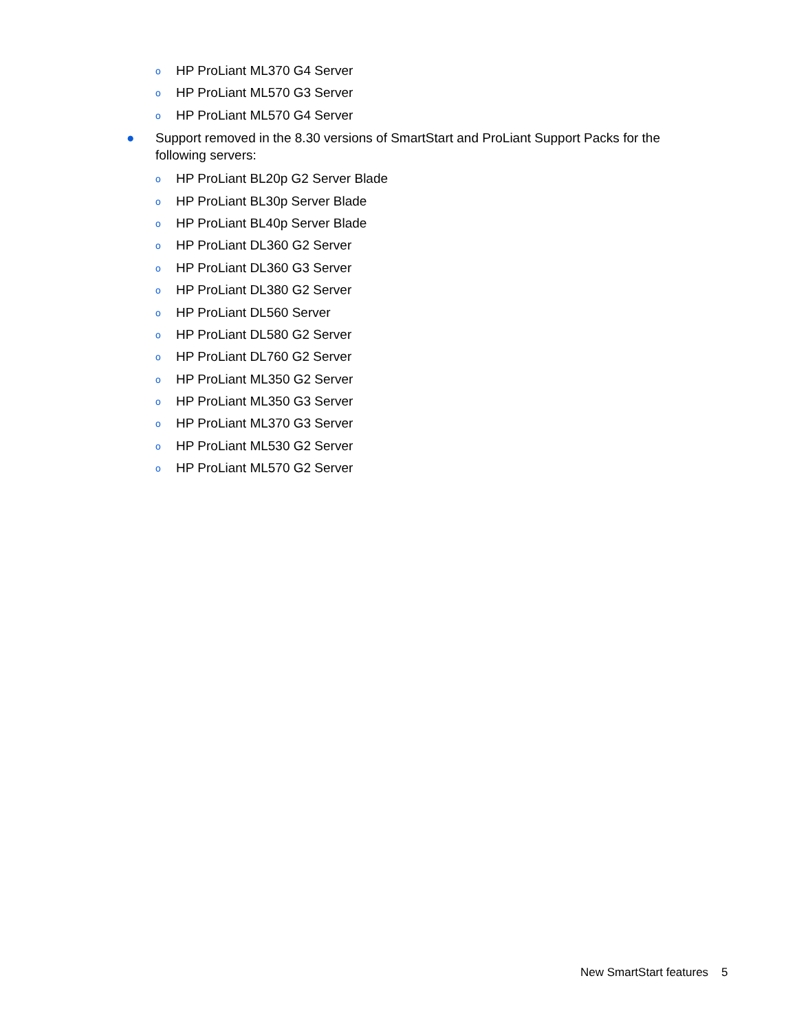o HP ProLiant ML370 G4 Server
o HP ProLiant ML570 G3 Server
o HP ProLiant ML570 G4 Server
● Support removed in the 8.30 versions of SmartStart and ProLiant Support Packs for the following servers:
o HP ProLiant BL20p G2 Server Blade
o HP ProLiant BL30p Server Blade
o HP ProLiant BL40p Server Blade
o HP ProLiant DL360 G2 Server
o HP ProLiant DL360 G3 Server
o HP ProLiant DL380 G2 Server
o HP ProLiant DL560 Server
o HP ProLiant DL580 G2 Server
o HP ProLiant DL760 G2 Server
o HP ProLiant ML350 G2 Server
o HP ProLiant ML350 G3 Server
o HP ProLiant ML370 G3 Server
o HP ProLiant ML530 G2 Server
o HP ProLiant ML570 G2 Server
New SmartStart features 5